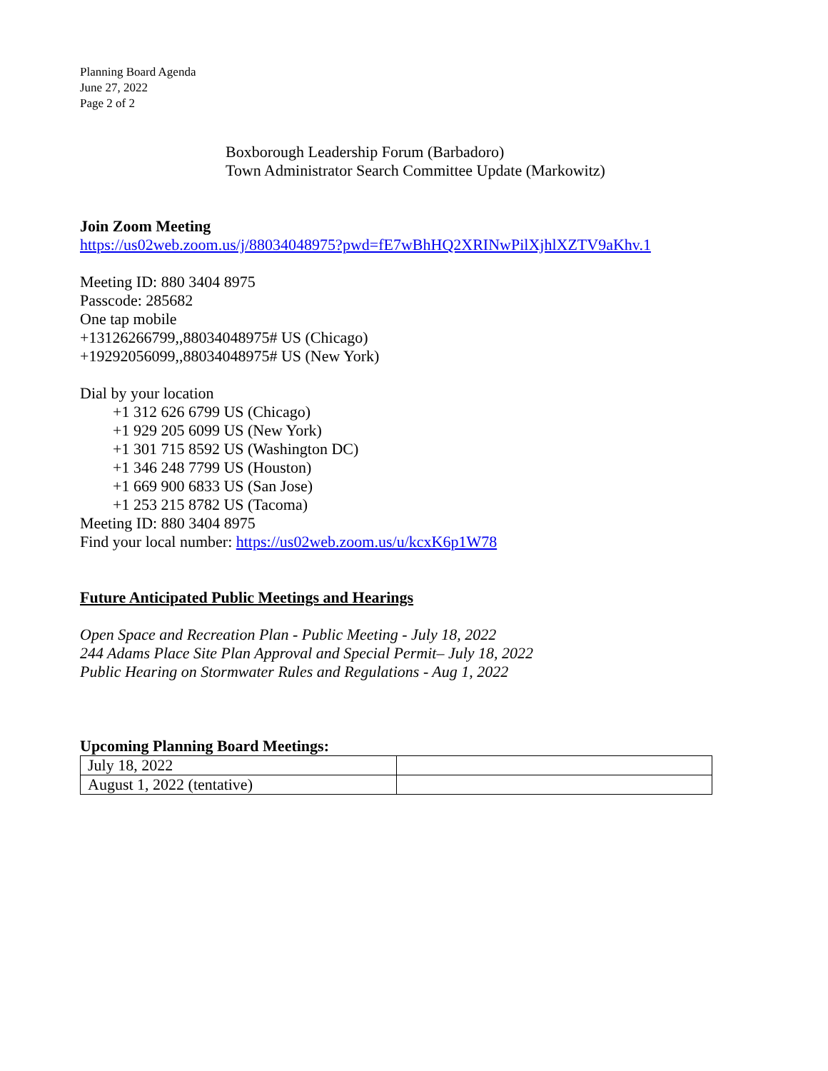Planning Board Agenda
June 27, 2022
Page 2 of 2
Boxborough Leadership Forum (Barbadoro)
Town Administrator Search Committee Update (Markowitz)
Join Zoom Meeting
https://us02web.zoom.us/j/88034048975?pwd=fE7wBhHQ2XRINwPilXjhlXZTV9aKhv.1
Meeting ID: 880 3404 8975
Passcode: 285682
One tap mobile
+13126266799,,88034048975# US (Chicago)
+19292056099,,88034048975# US (New York)
Dial by your location
+1 312 626 6799 US (Chicago)
+1 929 205 6099 US (New York)
+1 301 715 8592 US (Washington DC)
+1 346 248 7799 US (Houston)
+1 669 900 6833 US (San Jose)
+1 253 215 8782 US (Tacoma)
Meeting ID: 880 3404 8975
Find your local number: https://us02web.zoom.us/u/kcxK6p1W78
Future Anticipated Public Meetings and Hearings
Open Space and Recreation Plan - Public Meeting - July 18, 2022
244 Adams Place Site Plan Approval and Special Permit– July 18, 2022
Public Hearing on Stormwater Rules and Regulations - Aug 1, 2022
Upcoming Planning Board Meetings:
| July 18, 2022 | |
| August 1, 2022 (tentative) | |